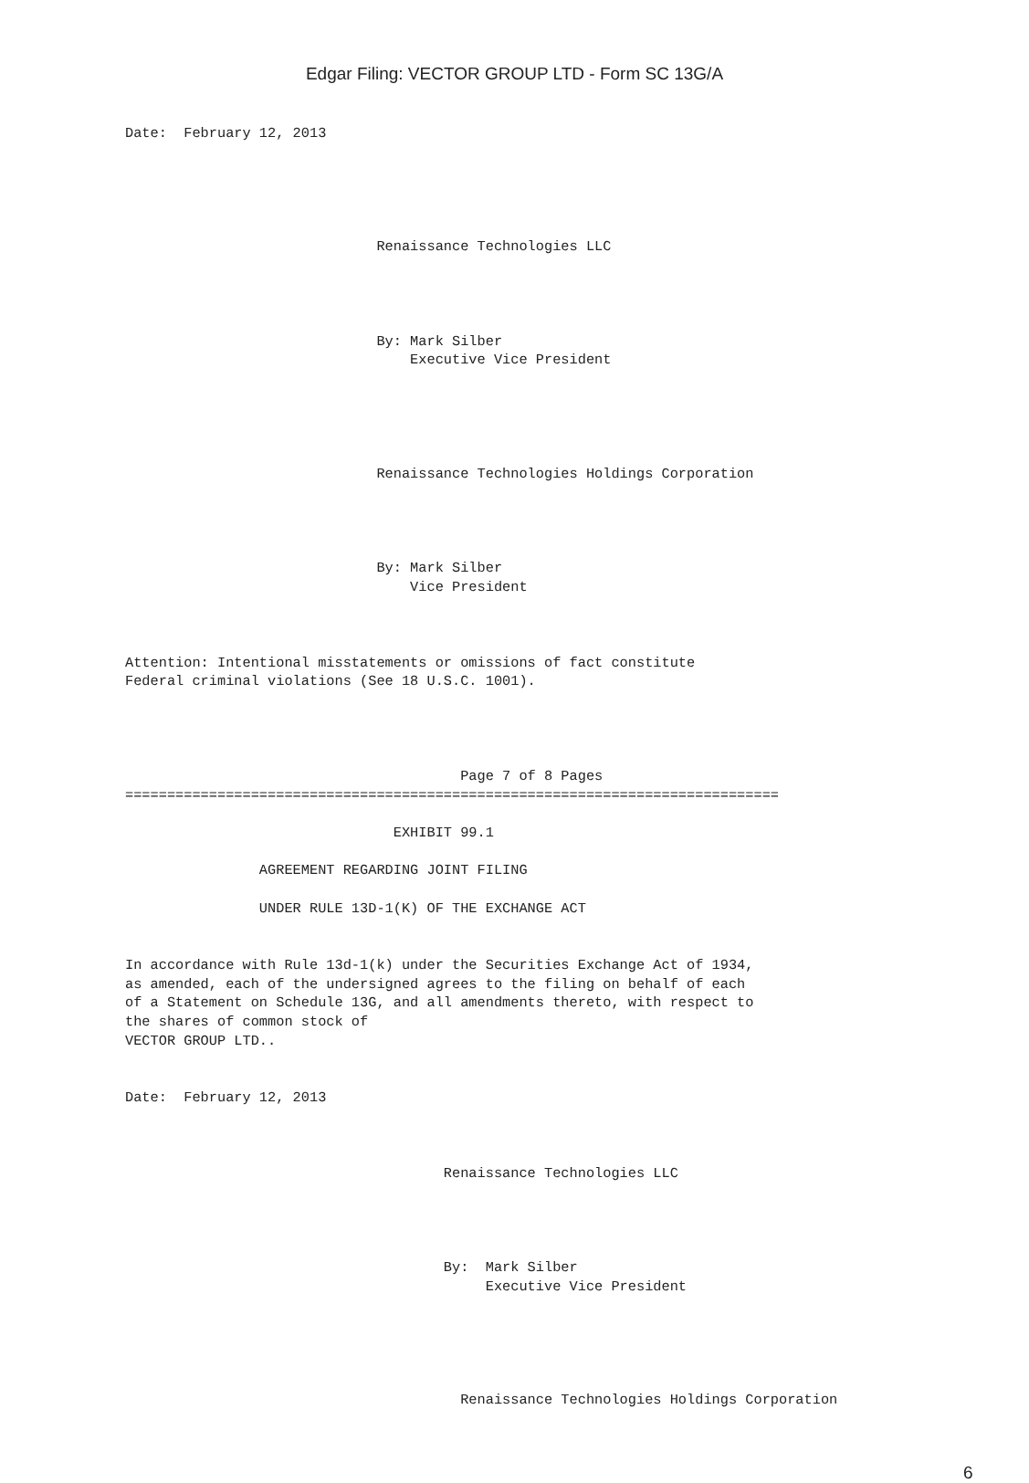Edgar Filing: VECTOR GROUP LTD - Form SC 13G/A
Date:  February 12, 2013





                              Renaissance Technologies LLC




                              By: Mark Silber
                                  Executive Vice President





                              Renaissance Technologies Holdings Corporation




                              By: Mark Silber
                                  Vice President



Attention: Intentional misstatements or omissions of fact constitute
Federal criminal violations (See 18 U.S.C. 1001).




                                        Page 7 of 8 Pages
==============================================================================

                                EXHIBIT 99.1

                AGREEMENT REGARDING JOINT FILING

                UNDER RULE 13D-1(K) OF THE EXCHANGE ACT


In accordance with Rule 13d-1(k) under the Securities Exchange Act of 1934,
as amended, each of the undersigned agrees to the filing on behalf of each
of a Statement on Schedule 13G, and all amendments thereto, with respect to
the shares of common stock of
VECTOR GROUP LTD..


Date:  February 12, 2013



                                      Renaissance Technologies LLC




                                      By:  Mark Silber
                                           Executive Vice President





                                        Renaissance Technologies Holdings Corporation
6